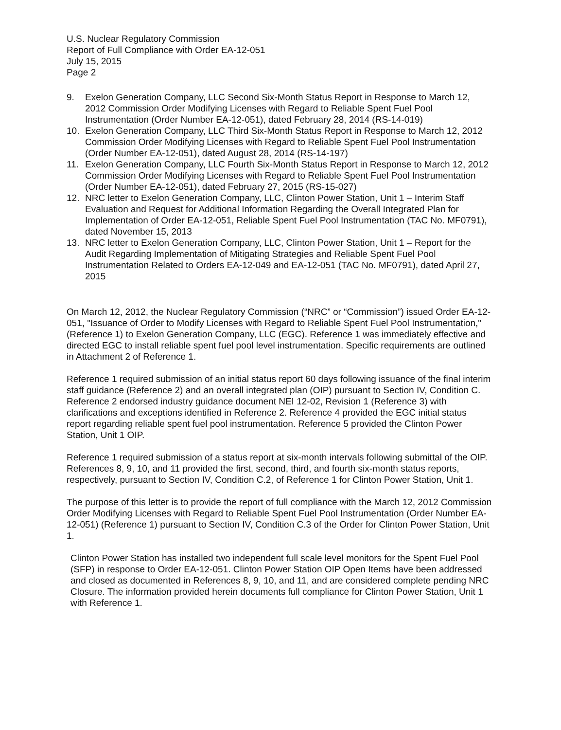U.S. Nuclear Regulatory Commission
Report of Full Compliance with Order EA-12-051
July 15, 2015
Page 2
9. Exelon Generation Company, LLC Second Six-Month Status Report in Response to March 12, 2012 Commission Order Modifying Licenses with Regard to Reliable Spent Fuel Pool Instrumentation (Order Number EA-12-051), dated February 28, 2014 (RS-14-019)
10. Exelon Generation Company, LLC Third Six-Month Status Report in Response to March 12, 2012 Commission Order Modifying Licenses with Regard to Reliable Spent Fuel Pool Instrumentation (Order Number EA-12-051), dated August 28, 2014 (RS-14-197)
11. Exelon Generation Company, LLC Fourth Six-Month Status Report in Response to March 12, 2012 Commission Order Modifying Licenses with Regard to Reliable Spent Fuel Pool Instrumentation (Order Number EA-12-051), dated February 27, 2015 (RS-15-027)
12. NRC letter to Exelon Generation Company, LLC, Clinton Power Station, Unit 1 – Interim Staff Evaluation and Request for Additional Information Regarding the Overall Integrated Plan for Implementation of Order EA-12-051, Reliable Spent Fuel Pool Instrumentation (TAC No. MF0791), dated November 15, 2013
13. NRC letter to Exelon Generation Company, LLC, Clinton Power Station, Unit 1 – Report for the Audit Regarding Implementation of Mitigating Strategies and Reliable Spent Fuel Pool Instrumentation Related to Orders EA-12-049 and EA-12-051 (TAC No. MF0791), dated April 27, 2015
On March 12, 2012, the Nuclear Regulatory Commission (“NRC” or “Commission”) issued Order EA-12-051, "Issuance of Order to Modify Licenses with Regard to Reliable Spent Fuel Pool Instrumentation," (Reference 1) to Exelon Generation Company, LLC (EGC). Reference 1 was immediately effective and directed EGC to install reliable spent fuel pool level instrumentation. Specific requirements are outlined in Attachment 2 of Reference 1.
Reference 1 required submission of an initial status report 60 days following issuance of the final interim staff guidance (Reference 2) and an overall integrated plan (OIP) pursuant to Section IV, Condition C. Reference 2 endorsed industry guidance document NEI 12-02, Revision 1 (Reference 3) with clarifications and exceptions identified in Reference 2. Reference 4 provided the EGC initial status report regarding reliable spent fuel pool instrumentation. Reference 5 provided the Clinton Power Station, Unit 1 OIP.
Reference 1 required submission of a status report at six-month intervals following submittal of the OIP. References 8, 9, 10, and 11 provided the first, second, third, and fourth six-month status reports, respectively, pursuant to Section IV, Condition C.2, of Reference 1 for Clinton Power Station, Unit 1.
The purpose of this letter is to provide the report of full compliance with the March 12, 2012 Commission Order Modifying Licenses with Regard to Reliable Spent Fuel Pool Instrumentation (Order Number EA-12-051) (Reference 1) pursuant to Section IV, Condition C.3 of the Order for Clinton Power Station, Unit 1.
Clinton Power Station has installed two independent full scale level monitors for the Spent Fuel Pool (SFP) in response to Order EA-12-051. Clinton Power Station OIP Open Items have been addressed and closed as documented in References 8, 9, 10, and 11, and are considered complete pending NRC Closure. The information provided herein documents full compliance for Clinton Power Station, Unit 1 with Reference 1.